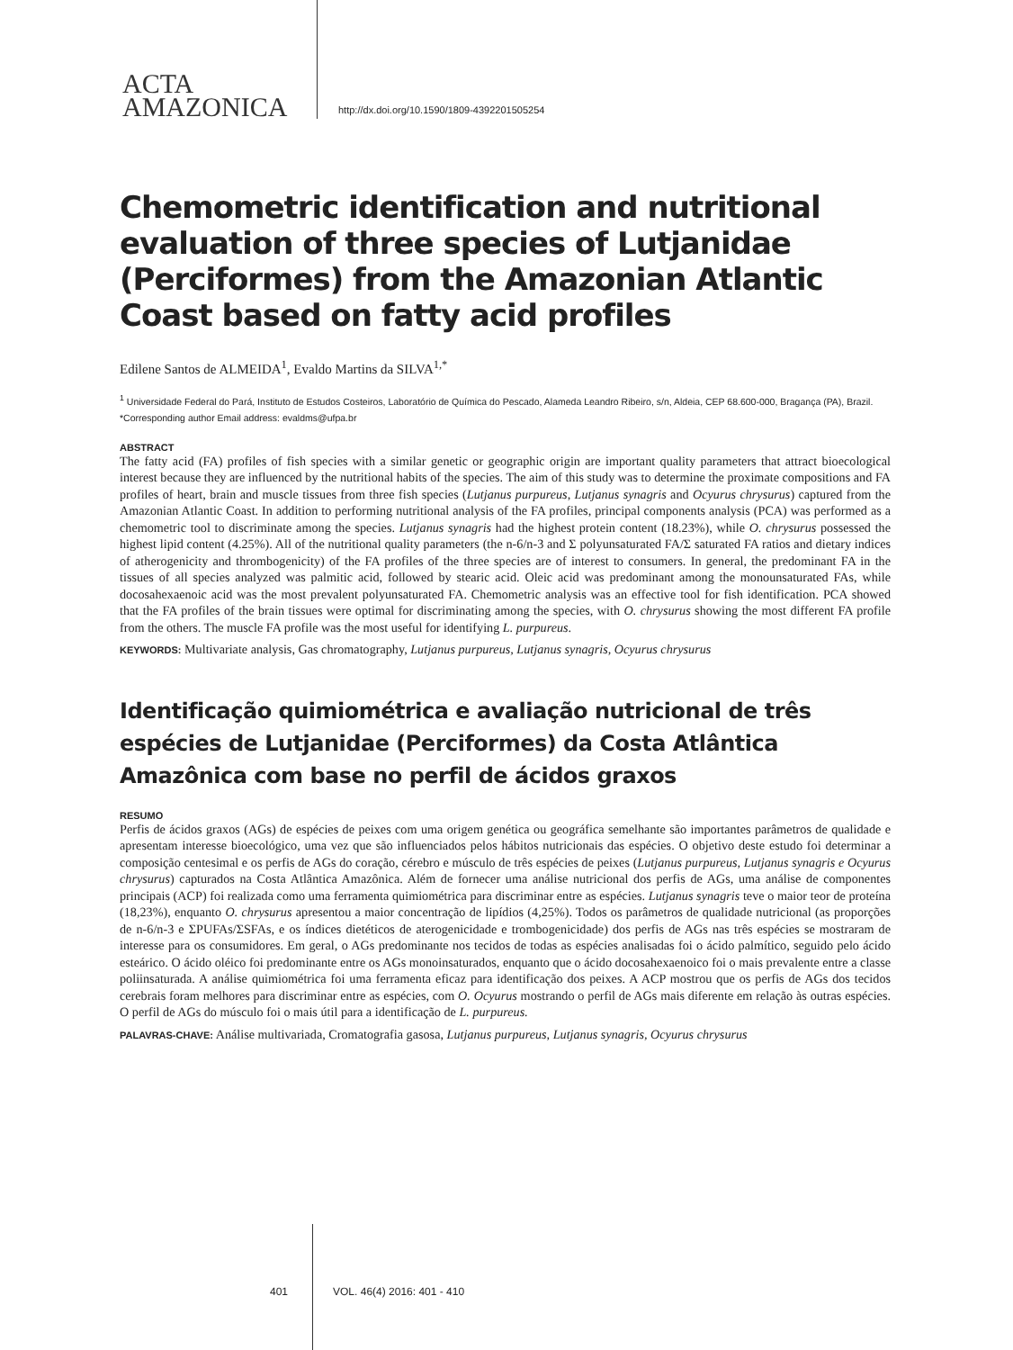ACTA
AMAZONICA
http://dx.doi.org/10.1590/1809-4392201505254
Chemometric identification and nutritional evaluation of three species of Lutjanidae (Perciformes) from the Amazonian Atlantic Coast based on fatty acid profiles
Edilene Santos de ALMEIDA<sup>1</sup>, Evaldo Martins da SILVA<sup>1,*</sup>
<sup>1</sup> Universidade Federal do Pará, Instituto de Estudos Costeiros, Laboratório de Química do Pescado, Alameda Leandro Ribeiro, s/n, Aldeia, CEP 68.600-000, Bragança (PA), Brazil.
*Corresponding author Email address: evaldms@ufpa.br
ABSTRACT
The fatty acid (FA) profiles of fish species with a similar genetic or geographic origin are important quality parameters that attract bioecological interest because they are influenced by the nutritional habits of the species. The aim of this study was to determine the proximate compositions and FA profiles of heart, brain and muscle tissues from three fish species (Lutjanus purpureus, Lutjanus synagris and Ocyurus chrysurus) captured from the Amazonian Atlantic Coast. In addition to performing nutritional analysis of the FA profiles, principal components analysis (PCA) was performed as a chemometric tool to discriminate among the species. Lutjanus synagris had the highest protein content (18.23%), while O. chrysurus possessed the highest lipid content (4.25%). All of the nutritional quality parameters (the n-6/n-3 and Σ polyunsaturated FA/Σ saturated FA ratios and dietary indices of atherogenicity and thrombogenicity) of the FA profiles of the three species are of interest to consumers. In general, the predominant FA in the tissues of all species analyzed was palmitic acid, followed by stearic acid. Oleic acid was predominant among the monounsaturated FAs, while docosahexaenoic acid was the most prevalent polyunsaturated FA. Chemometric analysis was an effective tool for fish identification. PCA showed that the FA profiles of the brain tissues were optimal for discriminating among the species, with O. chrysurus showing the most different FA profile from the others. The muscle FA profile was the most useful for identifying L. purpureus.
KEYWORDS: Multivariate analysis, Gas chromatography, Lutjanus purpureus, Lutjanus synagris, Ocyurus chrysurus
Identificação quimiométrica e avaliação nutricional de três espécies de Lutjanidae (Perciformes) da Costa Atlântica Amazônica com base no perfil de ácidos graxos
RESUMO
Perfis de ácidos graxos (AGs) de espécies de peixes com uma origem genética ou geográfica semelhante são importantes parâmetros de qualidade e apresentam interesse bioecológico, uma vez que são influenciados pelos hábitos nutricionais das espécies. O objetivo deste estudo foi determinar a composição centesimal e os perfis de AGs do coração, cérebro e músculo de três espécies de peixes (Lutjanus purpureus, Lutjanus synagris e Ocyurus chrysurus) capturados na Costa Atlântica Amazônica. Além de fornecer uma análise nutricional dos perfis de AGs, uma análise de componentes principais (ACP) foi realizada como uma ferramenta quimiométrica para discriminar entre as espécies. Lutjanus synagris teve o maior teor de proteína (18,23%), enquanto O. chrysurus apresentou a maior concentração de lipídios (4,25%). Todos os parâmetros de qualidade nutricional (as proporções de n-6/n-3 e ΣPUFAs/ΣSFAs, e os índices dietéticos de aterogenicidade e trombogenicidade) dos perfis de AGs nas três espécies se mostraram de interesse para os consumidores. Em geral, o AGs predominante nos tecidos de todas as espécies analisadas foi o ácido palmítico, seguido pelo ácido esteárico. O ácido oléico foi predominante entre os AGs monoinsaturados, enquanto que o ácido docosahexaenoico foi o mais prevalente entre a classe poliinsaturada. A análise quimiométrica foi uma ferramenta eficaz para identificação dos peixes. A ACP mostrou que os perfis de AGs dos tecidos cerebrais foram melhores para discriminar entre as espécies, com O. Ocyurus mostrando o perfil de AGs mais diferente em relação às outras espécies. O perfil de AGs do músculo foi o mais útil para a identificação de L. purpureus.
PALAVRAS-CHAVE: Análise multivariada, Cromatografia gasosa, Lutjanus purpureus, Lutjanus synagris, Ocyurus chrysurus
401 VOL. 46(4) 2016: 401 - 410